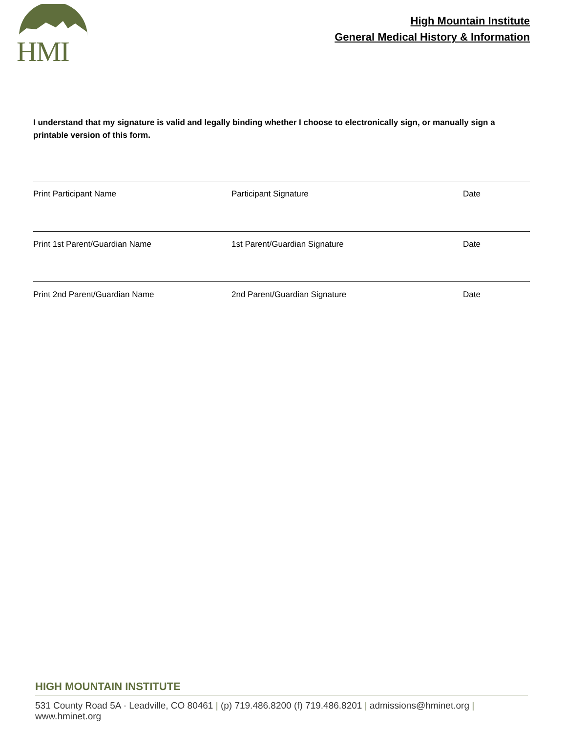HMI
High Mountain Institute
General Medical History & Information
I understand that my signature is valid and legally binding whether I choose to electronically sign, or manually sign a printable version of this form.
Print Participant Name Participant Signature Date
Print 1st Parent/Guardian Name 1st Parent/Guardian Signature Date
Print 2nd Parent/Guardian Name 2nd Parent/Guardian Signature Date
HIGH MOUNTAIN INSTITUTE
531 County Road 5A · Leadville, CO 80461 | (p) 719.486.8200 (f) 719.486.8201 | admissions@hminet.org | www.hminet.org